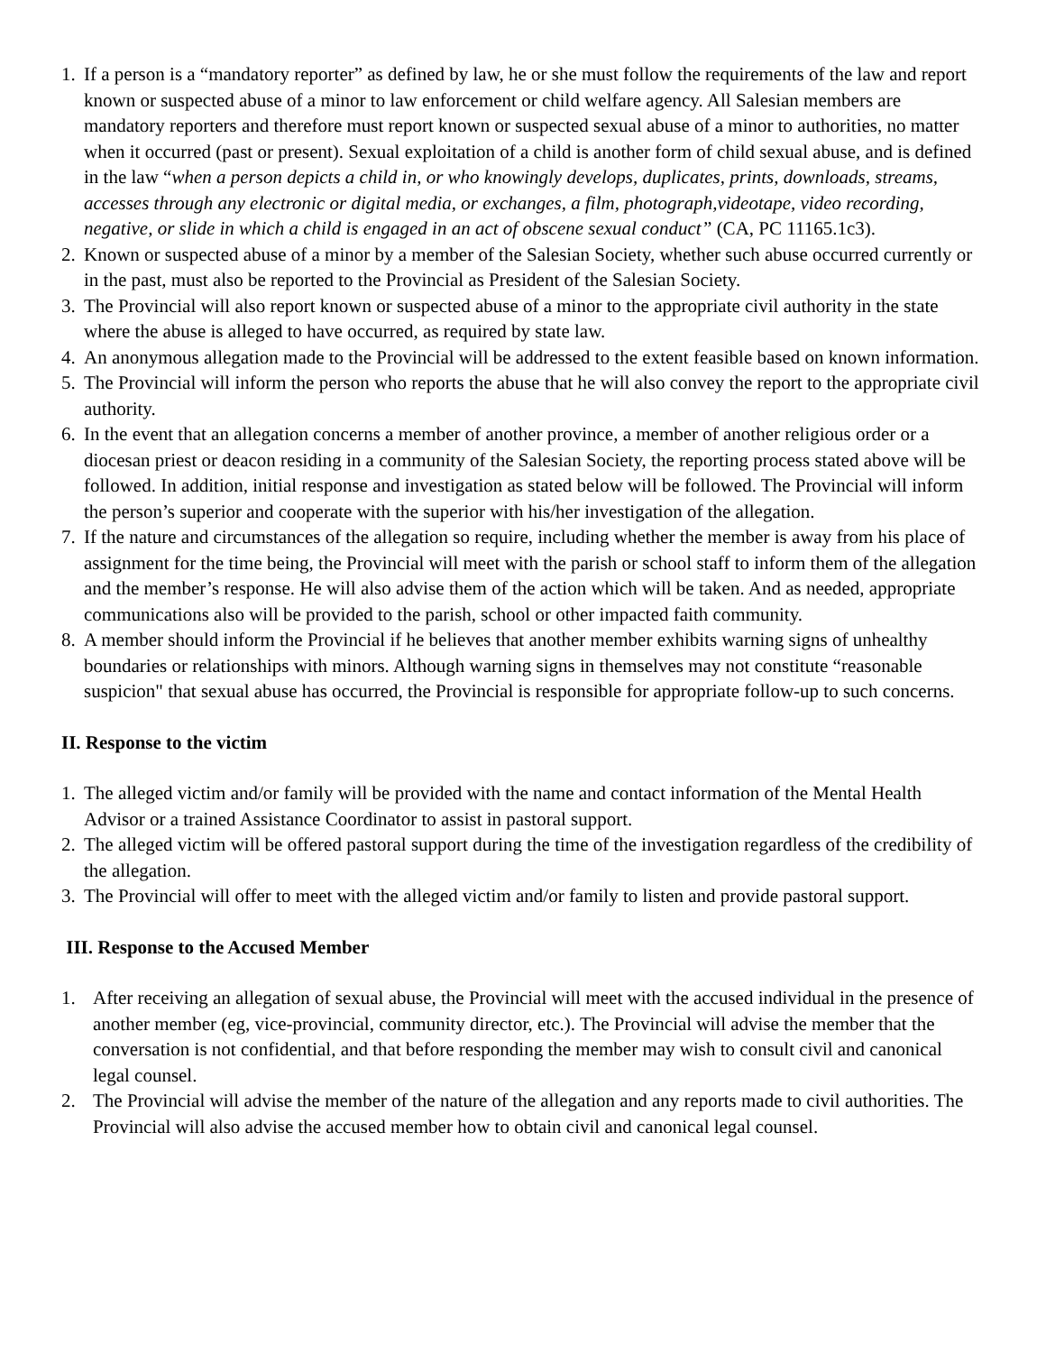1. If a person is a “mandatory reporter” as defined by law, he or she must follow the requirements of the law and report known or suspected abuse of a minor to law enforcement or child welfare agency. All Salesian members are mandatory reporters and therefore must report known or suspected sexual abuse of a minor to authorities, no matter when it occurred (past or present). Sexual exploitation of a child is another form of child sexual abuse, and is defined in the law “when a person depicts a child in, or who knowingly develops, duplicates, prints, downloads, streams, accesses through any electronic or digital media, or exchanges, a film, photograph,videotape, video recording, negative, or slide in which a child is engaged in an act of obscene sexual conduct” (CA, PC 11165.1c3).
2. Known or suspected abuse of a minor by a member of the Salesian Society, whether such abuse occurred currently or in the past, must also be reported to the Provincial as President of the Salesian Society.
3. The Provincial will also report known or suspected abuse of a minor to the appropriate civil authority in the state where the abuse is alleged to have occurred, as required by state law.
4. An anonymous allegation made to the Provincial will be addressed to the extent feasible based on known information.
5. The Provincial will inform the person who reports the abuse that he will also convey the report to the appropriate civil authority.
6. In the event that an allegation concerns a member of another province, a member of another religious order or a diocesan priest or deacon residing in a community of the Salesian Society, the reporting process stated above will be followed. In addition, initial response and investigation as stated below will be followed. The Provincial will inform the person’s superior and cooperate with the superior with his/her investigation of the allegation.
7. If the nature and circumstances of the allegation so require, including whether the member is away from his place of assignment for the time being, the Provincial will meet with the parish or school staff to inform them of the allegation and the member’s response. He will also advise them of the action which will be taken. And as needed, appropriate communications also will be provided to the parish, school or other impacted faith community.
8. A member should inform the Provincial if he believes that another member exhibits warning signs of unhealthy boundaries or relationships with minors. Although warning signs in themselves may not constitute “reasonable suspicion" that sexual abuse has occurred, the Provincial is responsible for appropriate follow-up to such concerns.
II. Response to the victim
1. The alleged victim and/or family will be provided with the name and contact information of the Mental Health Advisor or a trained Assistance Coordinator to assist in pastoral support.
2. The alleged victim will be offered pastoral support during the time of the investigation regardless of the credibility of the allegation.
3. The Provincial will offer to meet with the alleged victim and/or family to listen and provide pastoral support.
III. Response to the Accused Member
1. After receiving an allegation of sexual abuse, the Provincial will meet with the accused individual in the presence of another member (eg, vice-provincial, community director, etc.). The Provincial will advise the member that the conversation is not confidential, and that before responding the member may wish to consult civil and canonical legal counsel.
2. The Provincial will advise the member of the nature of the allegation and any reports made to civil authorities. The Provincial will also advise the accused member how to obtain civil and canonical legal counsel.